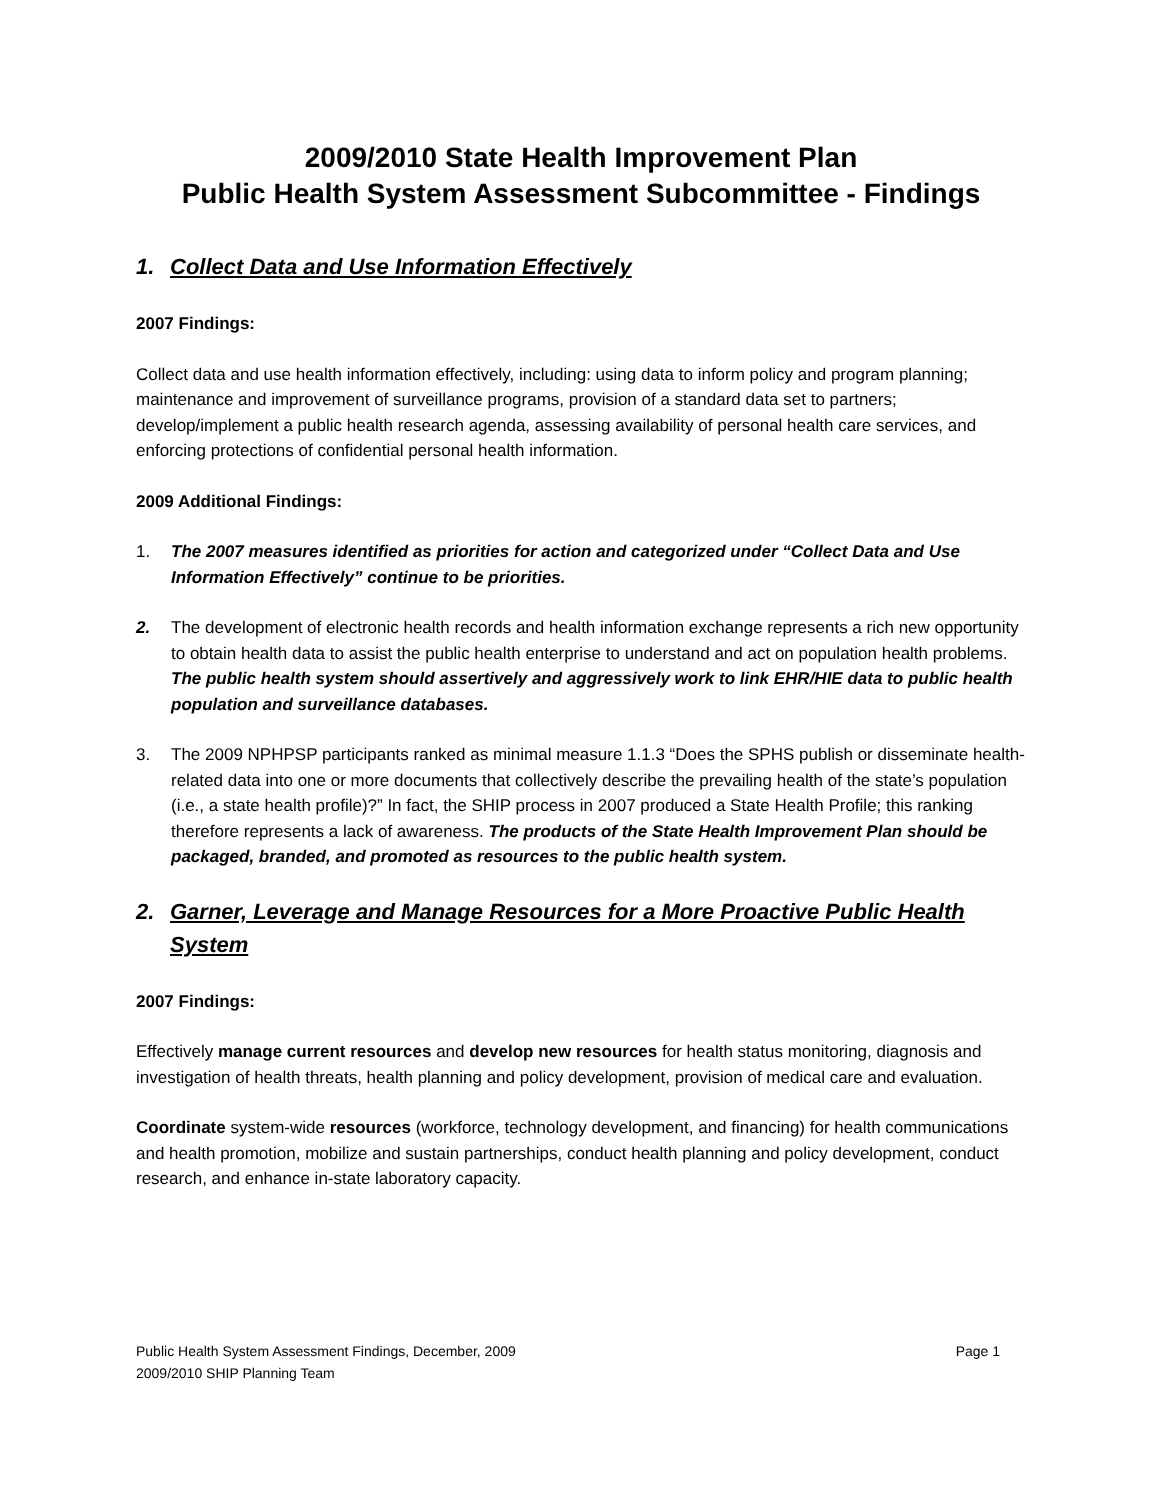2009/2010 State Health Improvement Plan
Public Health System Assessment Subcommittee - Findings
1. Collect Data and Use Information Effectively
2007 Findings:
Collect data and use health information effectively, including: using data to inform policy and program planning; maintenance and improvement of surveillance programs, provision of a standard data set to partners; develop/implement a public health research agenda, assessing availability of personal health care services, and enforcing protections of confidential personal health information.
2009 Additional Findings:
1. The 2007 measures identified as priorities for action and categorized under “Collect Data and Use Information Effectively” continue to be priorities.
2. The development of electronic health records and health information exchange represents a rich new opportunity to obtain health data to assist the public health enterprise to understand and act on population health problems. The public health system should assertively and aggressively work to link EHR/HIE data to public health population and surveillance databases.
3. The 2009 NPHPSP participants ranked as minimal measure 1.1.3 “Does the SPHS publish or disseminate health-related data into one or more documents that collectively describe the prevailing health of the state’s population (i.e., a state health profile)?” In fact, the SHIP process in 2007 produced a State Health Profile; this ranking therefore represents a lack of awareness. The products of the State Health Improvement Plan should be packaged, branded, and promoted as resources to the public health system.
2. Garner, Leverage and Manage Resources for a More Proactive Public Health System
2007 Findings:
Effectively manage current resources and develop new resources for health status monitoring, diagnosis and investigation of health threats, health planning and policy development, provision of medical care and evaluation.
Coordinate system-wide resources (workforce, technology development, and financing) for health communications and health promotion, mobilize and sustain partnerships, conduct health planning and policy development, conduct research, and enhance in-state laboratory capacity.
Page 1 Public Health System Assessment Findings, December, 2009
2009/2010 SHIP Planning Team